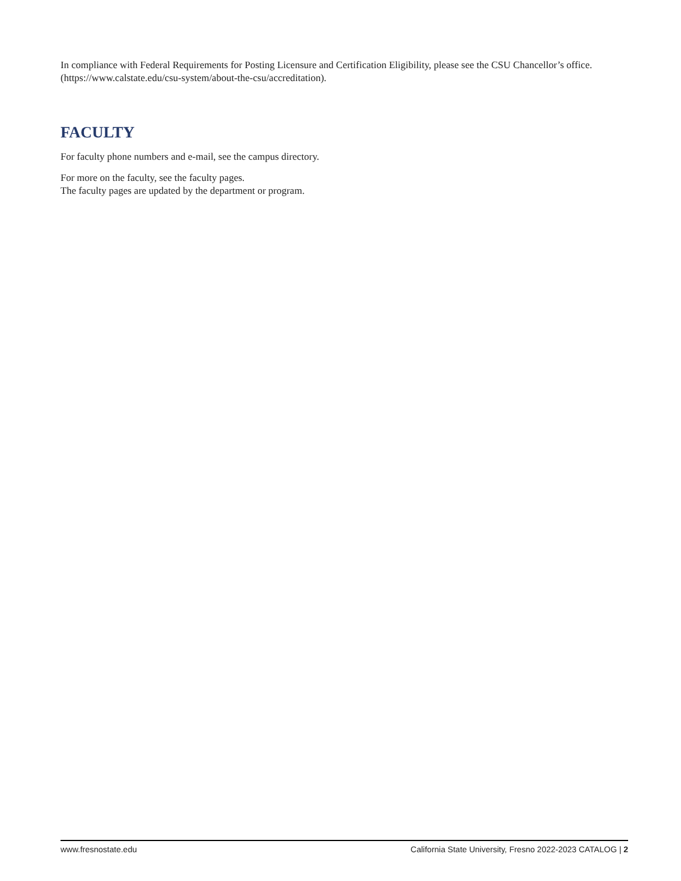In compliance with Federal Requirements for Posting Licensure and Certification Eligibility, please see the CSU Chancellor’s office. (https://www.calstate.edu/csu-system/about-the-csu/accreditation).
FACULTY
For faculty phone numbers and e-mail, see the campus directory.
For more on the faculty, see the faculty pages.
The faculty pages are updated by the department or program.
www.fresnostate.edu California State University, Fresno 2022-2023 CATALOG | 2